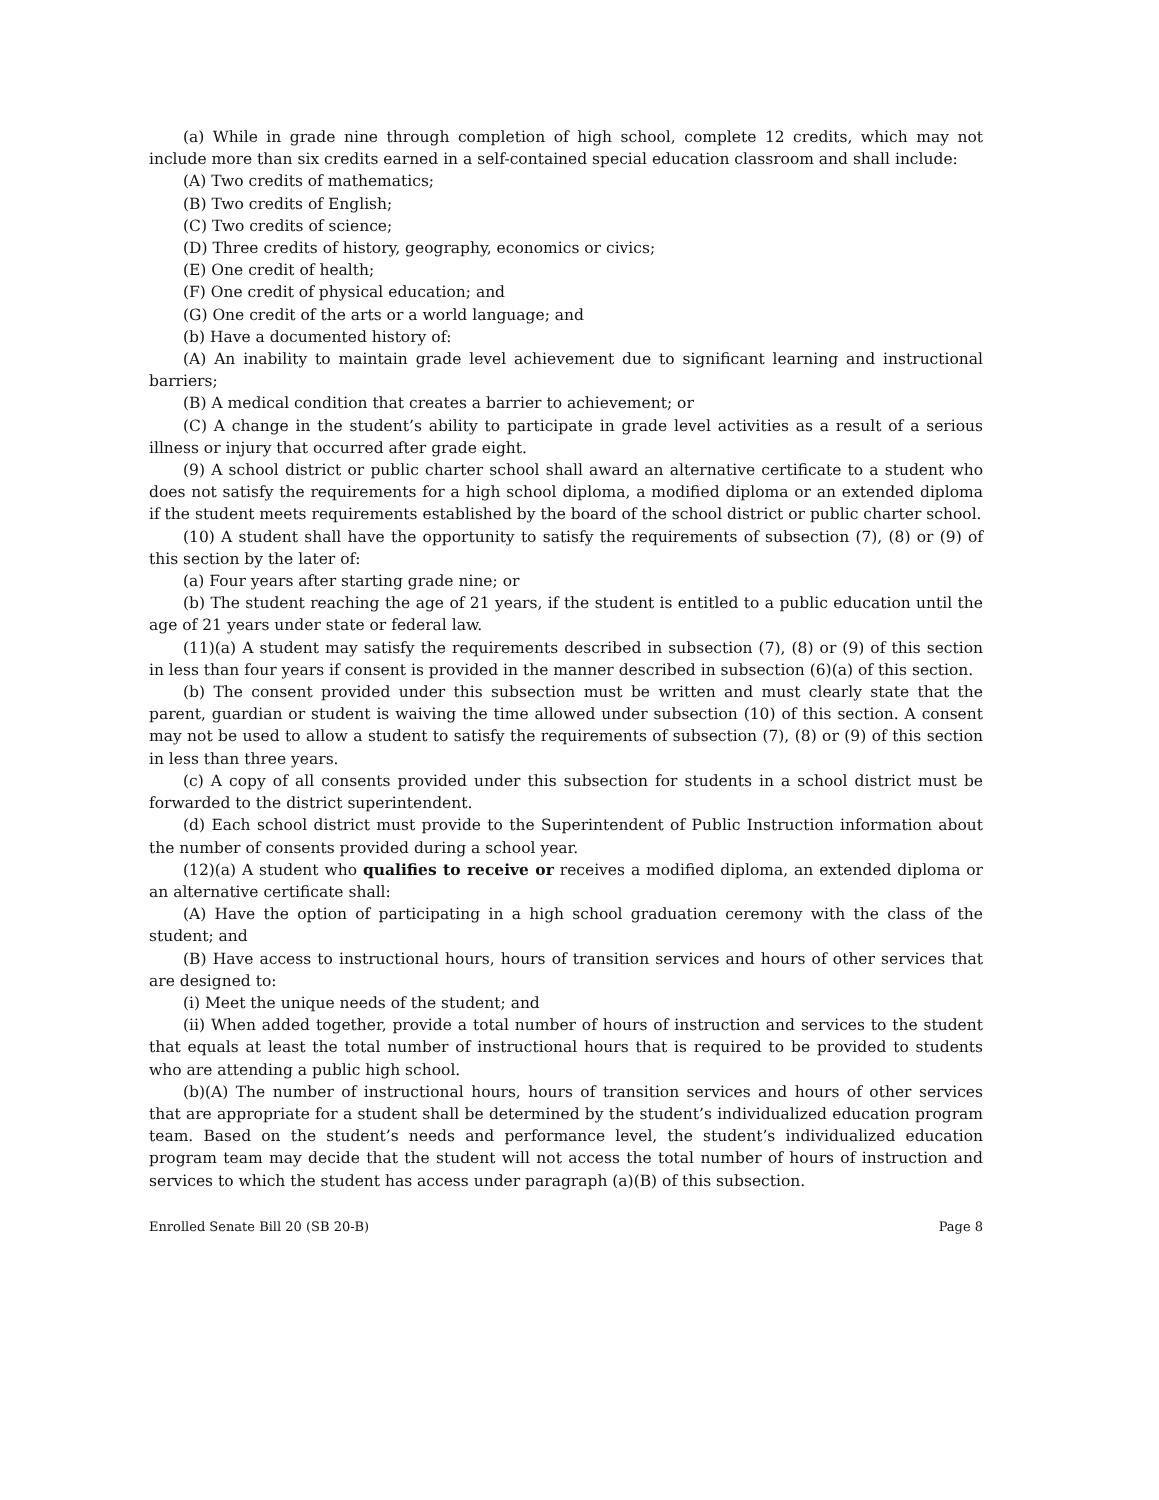(a) While in grade nine through completion of high school, complete 12 credits, which may not include more than six credits earned in a self-contained special education classroom and shall include:
(A) Two credits of mathematics;
(B) Two credits of English;
(C) Two credits of science;
(D) Three credits of history, geography, economics or civics;
(E) One credit of health;
(F) One credit of physical education; and
(G) One credit of the arts or a world language; and
(b) Have a documented history of:
(A) An inability to maintain grade level achievement due to significant learning and instructional barriers;
(B) A medical condition that creates a barrier to achievement; or
(C) A change in the student’s ability to participate in grade level activities as a result of a serious illness or injury that occurred after grade eight.
(9) A school district or public charter school shall award an alternative certificate to a student who does not satisfy the requirements for a high school diploma, a modified diploma or an extended diploma if the student meets requirements established by the board of the school district or public charter school.
(10) A student shall have the opportunity to satisfy the requirements of subsection (7), (8) or (9) of this section by the later of:
(a) Four years after starting grade nine; or
(b) The student reaching the age of 21 years, if the student is entitled to a public education until the age of 21 years under state or federal law.
(11)(a) A student may satisfy the requirements described in subsection (7), (8) or (9) of this section in less than four years if consent is provided in the manner described in subsection (6)(a) of this section.
(b) The consent provided under this subsection must be written and must clearly state that the parent, guardian or student is waiving the time allowed under subsection (10) of this section. A consent may not be used to allow a student to satisfy the requirements of subsection (7), (8) or (9) of this section in less than three years.
(c) A copy of all consents provided under this subsection for students in a school district must be forwarded to the district superintendent.
(d) Each school district must provide to the Superintendent of Public Instruction information about the number of consents provided during a school year.
(12)(a) A student who qualifies to receive or receives a modified diploma, an extended diploma or an alternative certificate shall:
(A) Have the option of participating in a high school graduation ceremony with the class of the student; and
(B) Have access to instructional hours, hours of transition services and hours of other services that are designed to:
(i) Meet the unique needs of the student; and
(ii) When added together, provide a total number of hours of instruction and services to the student that equals at least the total number of instructional hours that is required to be provided to students who are attending a public high school.
(b)(A) The number of instructional hours, hours of transition services and hours of other services that are appropriate for a student shall be determined by the student’s individualized education program team. Based on the student’s needs and performance level, the student’s individualized education program team may decide that the student will not access the total number of hours of instruction and services to which the student has access under paragraph (a)(B) of this subsection.
Enrolled Senate Bill 20 (SB 20-B) Page 8